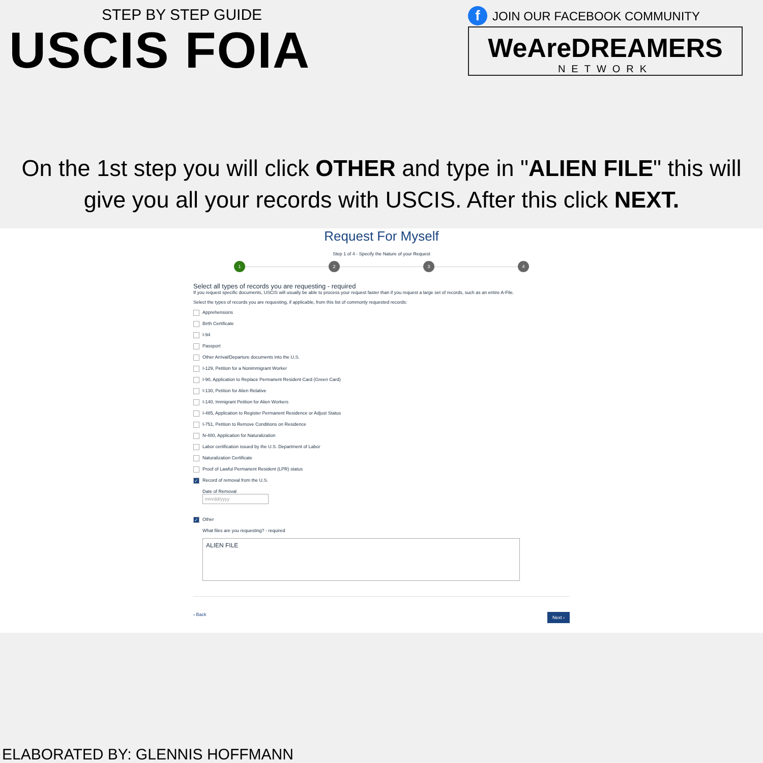STEP BY STEP GUIDE
USCIS FOIA
f JOIN OUR FACEBOOK COMMUNITY
WeAreDREAMERS
NETWORK
On the 1st step you will click OTHER and type in "ALIEN FILE" this will give you all your records with USCIS. After this click NEXT.
Request For Myself
Step 1 of 4 - Specify the Nature of your Request
1234
Select all types of records you are requesting - required
If you request specific documents, USCIS will usually be able to process your request faster than if you request a large set of records, such as an entire A-File.
Select the types of records you are requesting, if applicable, from this list of commonly requested records:
Apprehensions
Birth Certificate
I-94
Passport
Other Arrival/Departure documents into the U.S.
I-129, Petition for a Nonimmigrant Worker
I-90, Application to Replace Permanent Resident Card (Green Card)
I-130, Petition for Alien Relative
I-140, Immigrant Petition for Alien Workers
I-485, Application to Register Permanent Residence or Adjust Status
I-751, Petition to Remove Conditions on Residence
N-400, Application for Naturalization
Labor certification issued by the U.S. Department of Labor
Naturalization Certificate
Proof of Lawful Permanent Resident (LPR) status
✓ Record of removal from the U.S.
Date of Removal
mm/dd/yyyy
✓ Other
What files are you requesting? - required
ALIEN FILE
‹ Back Next ›
ELABORATED BY: GLENNIS HOFFMANN